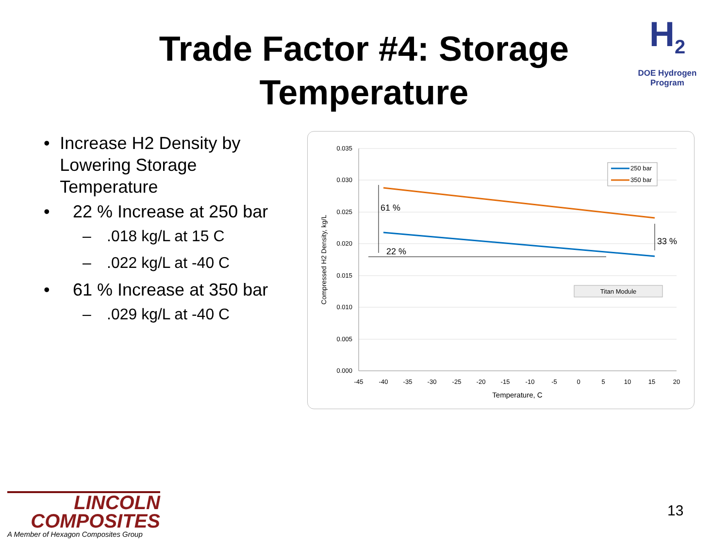Trade Factor #4: Storage Temperature
H<sub>2</sub>
DOE Hydrogen Program
• Increase H2 Density by Lowering Storage Temperature
• 22 % Increase at 250 bar
–.018 kg/L at 15 C
–.022 kg/L at -40 C
• 61 % Increase at 350 bar
–.029 kg/L at -40 C
0.035
0.030
0.025
0.020
0.015
0.010
0.005
0.000
-45
-40
-35
-30
-25
-20
-15
-10
-5
0
5
10
15
20
Temperature, C
Compressed H2 Density, kg/L
61 %
22 %
33 %
250 bar
350 bar
Titan Module
LINCOLN
COMPOSITES
A Member of Hexagon Composites Group
13